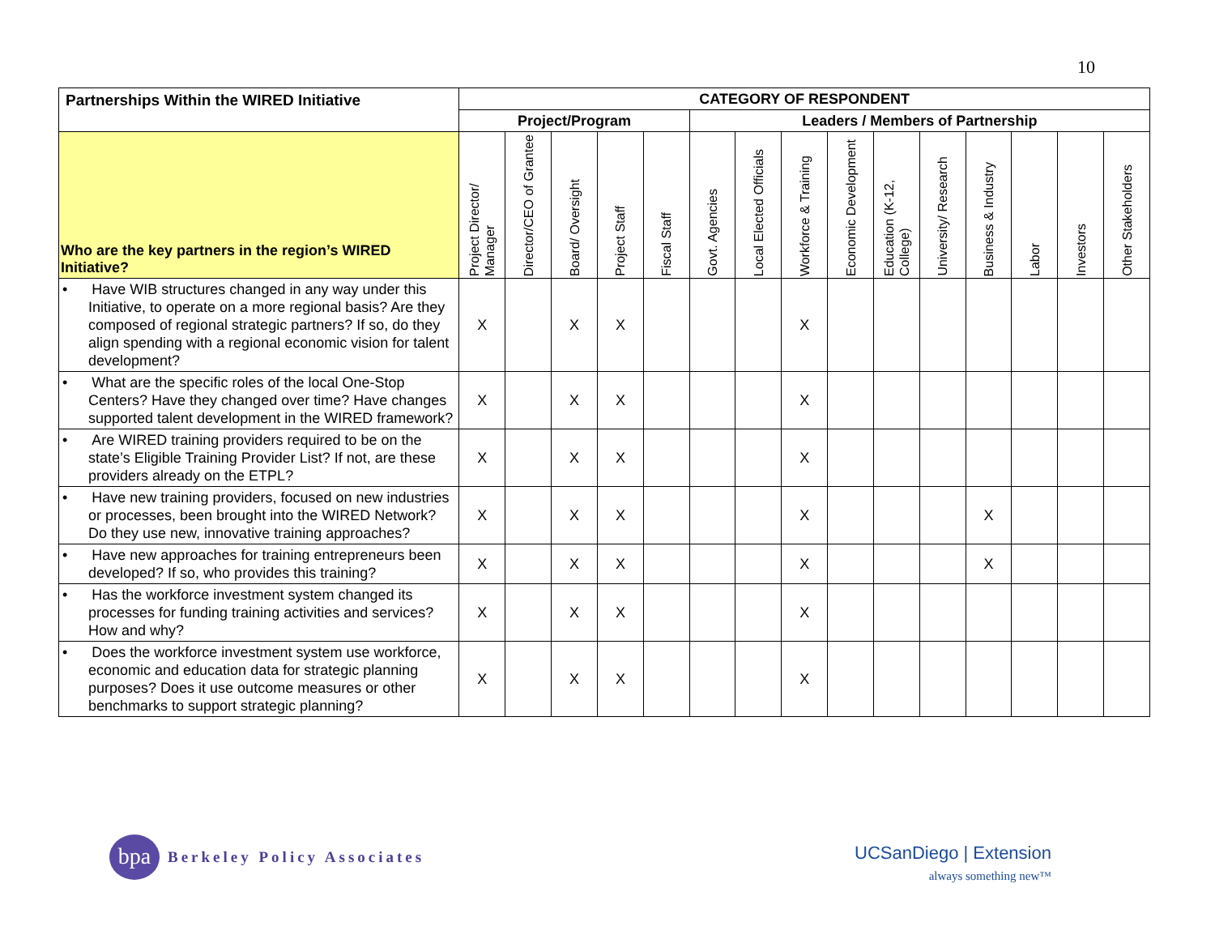10
| Partnerships Within the WIRED Initiative | CATEGORY OF RESPONDENT | | | | | | | | | | | | | | |
| --- | --- | --- | --- | --- | --- | --- | --- | --- | --- | --- | --- | --- | --- | --- | --- |
| | Project/Program | | | | | Leaders / Members of Partnership | | | | | | | | | |
| Who are the key partners in the region’s WIRED Initiative? | Project Director/ Manager | Director/CEO of Grantee | Board/ Oversight | Project Staff | Fiscal Staff | Govt. Agencies | Local Elected Officials | Workforce & Training | Economic Development | Education (K-12, College) | University/ Research | Business & Industry | Labor | Investors | Other Stakeholders |
| • Have WIB structures changed in any way under this Initiative, to operate on a more regional basis? Are they composed of regional strategic partners? If so, do they align spending with a regional economic vision for talent development? | X | | X | X | | | | X | | | | | | | |
| • What are the specific roles of the local One-Stop Centers? Have they changed over time? Have changes supported talent development in the WIRED framework? | X | | X | X | | | | X | | | | | | | |
| • Are WIRED training providers required to be on the state’s Eligible Training Provider List? If not, are these providers already on the ETPL? | X | | X | X | | | | X | | | | | | | |
| • Have new training providers, focused on new industries or processes, been brought into the WIRED Network? Do they use new, innovative training approaches? | X | | X | X | | | | X | | | | X | | | |
| • Have new approaches for training entrepreneurs been developed? If so, who provides this training? | X | | X | X | | | | X | | | | X | | | |
| • Has the workforce investment system changed its processes for funding training activities and services? How and why? | X | | X | X | | | | X | | | | | | | |
| • Does the workforce investment system use workforce, economic and education data for strategic planning purposes? Does it use outcome measures or other benchmarks to support strategic planning? | X | | X | X | | | | X | | | | | | | |
bpa
Berkeley Policy Associates
UCSanDiego | Extension
always something new™